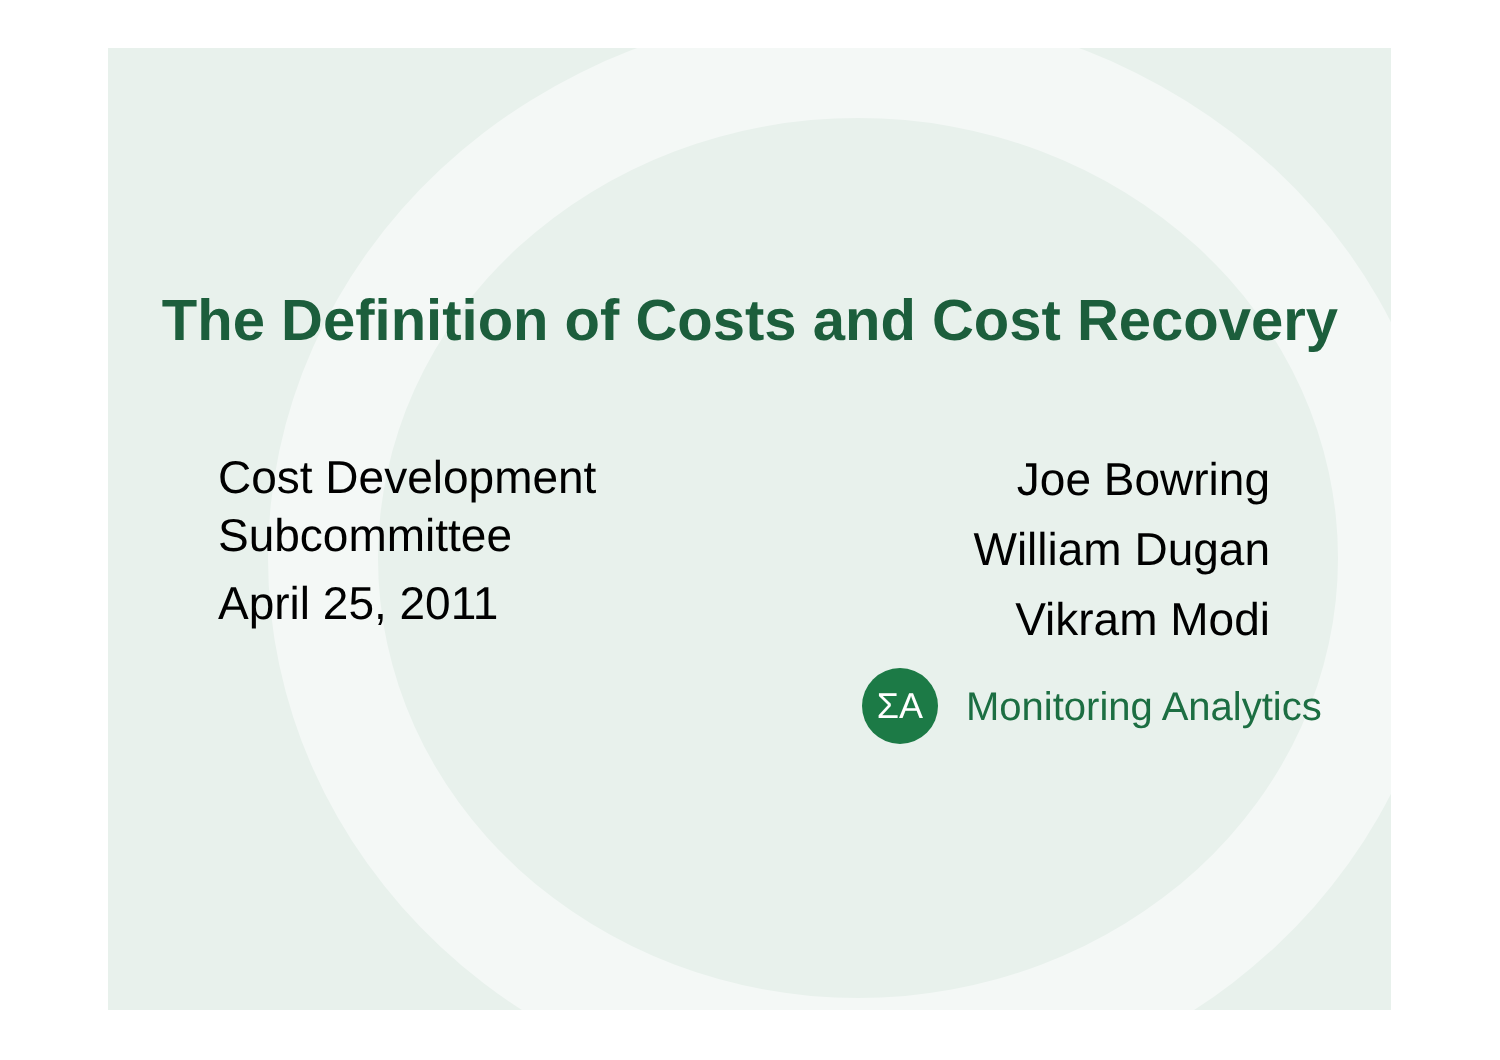The Definition of Costs and Cost Recovery
Cost Development
Subcommittee
April 25, 2011
Joe Bowring
William Dugan
Vikram Modi
ΣA
Monitoring Analytics